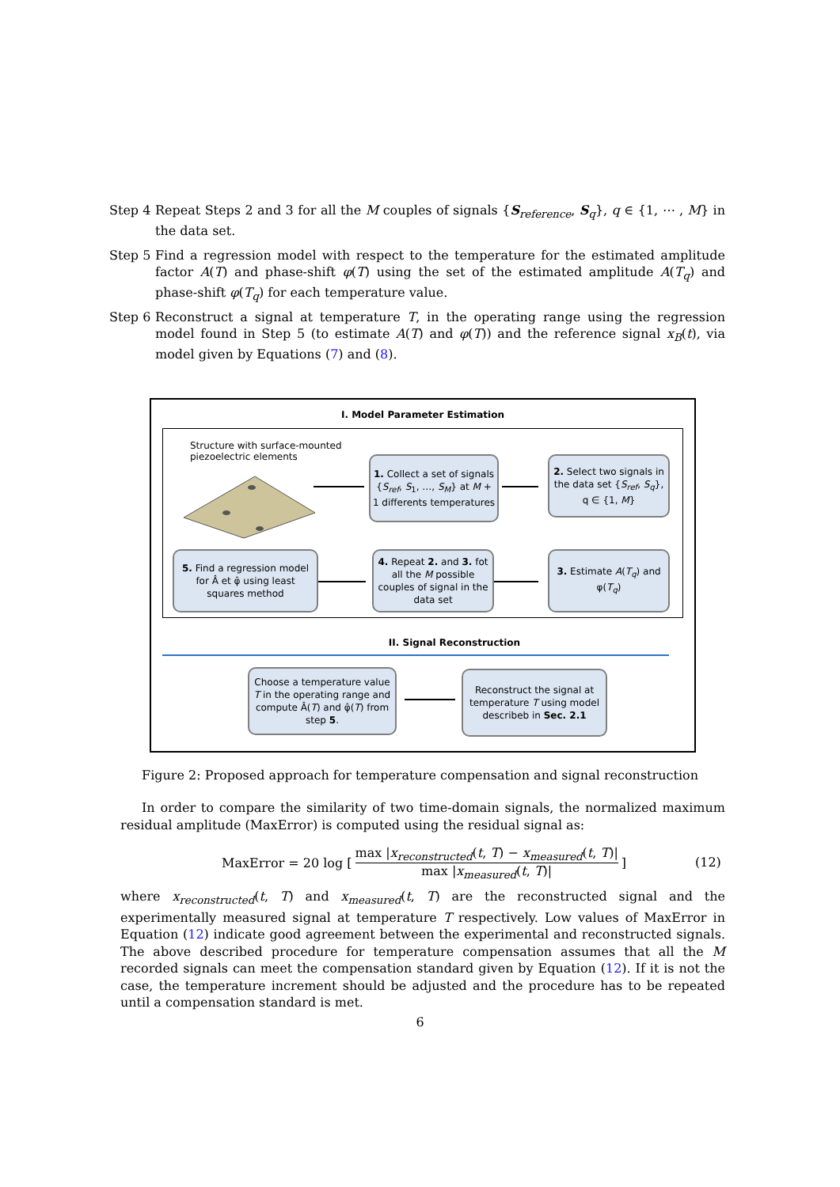Step 4
Repeat Steps 2 and 3 for all the M couples of signals {S<sub>reference</sub>, S<sub>q</sub>}, q ∈ {1, ⋯ , M} in the data set.
Step 5
Find a regression model with respect to the temperature for the estimated amplitude factor A(T) and phase-shift φ(T) using the set of the estimated amplitude A(T<sub>q</sub>) and phase-shift φ(T<sub>q</sub>) for each temperature value.
Step 6
Reconstruct a signal at temperature T, in the operating range using the regression model found in Step 5 (to estimate A(T) and φ(T)) and the reference signal x<sub>B</sub>(t), via model given by Equations (7) and (8).
I. Model Parameter Estimation
Structure with surface-mounted piezoelectric elements
1. Collect a set of signals {S<sub>ref</sub>, S<sub>1</sub>, …, S<sub>M</sub>} at M + 1 differents temperatures
2. Select two signals in the data set {S<sub>ref</sub>, S<sub>q</sub>}, q ∈ {1, M}
3. Estimate A(T<sub>q</sub>) and φ(T<sub>q</sub>)
4. Repeat 2. and 3. fot all the M possible couples of signal in the data set
5. Find a regression model for Â et φ̂ using least squares method
II. Signal Reconstruction
Choose a temperature value T in the operating range and compute Â(T) and φ̂(T) from step 5.
Reconstruct the signal at temperature T using model describeb in Sec. 2.1
Figure 2: Proposed approach for temperature compensation and signal reconstruction
In order to compare the similarity of two time-domain signals, the normalized maximum residual amplitude (MaxError) is computed using the residual signal as:
MaxError = 20 log [ max |x<sub>reconstructed</sub>(t, T) − x<sub>measured</sub>(t, T)| max |x<sub>measured</sub>(t, T)| ]
(12)
where x<sub>reconstructed</sub>(t, T) and x<sub>measured</sub>(t, T) are the reconstructed signal and the experimentally measured signal at temperature T respectively. Low values of MaxError in Equation (12) indicate good agreement between the experimental and reconstructed signals. The above described procedure for temperature compensation assumes that all the M recorded signals can meet the compensation standard given by Equation (12). If it is not the case, the temperature increment should be adjusted and the procedure has to be repeated until a compensation standard is met.
6